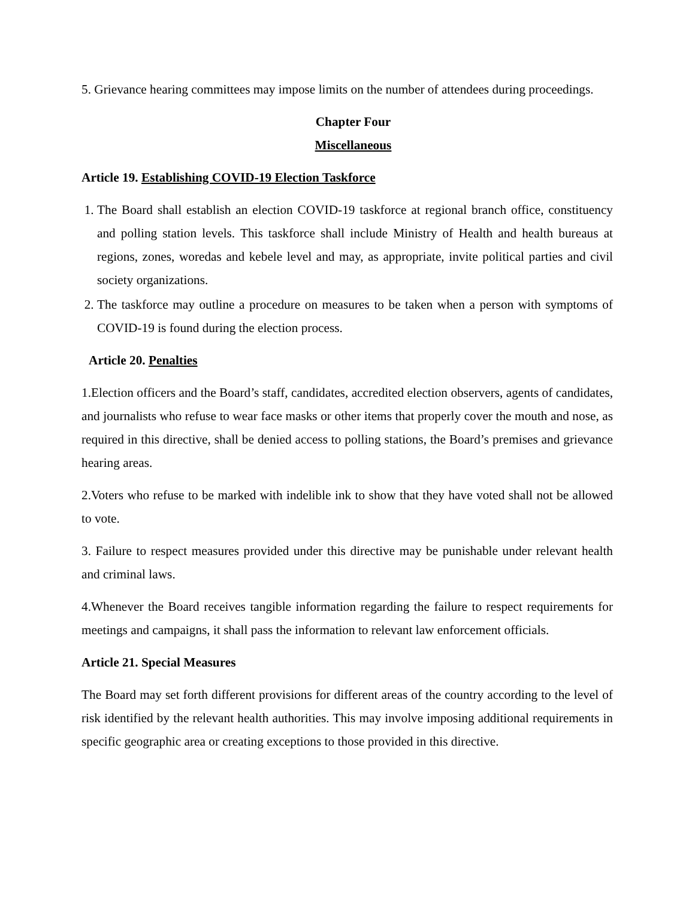5. Grievance hearing committees may impose limits on the number of attendees during proceedings.
Chapter Four
Miscellaneous
Article 19. Establishing COVID-19 Election Taskforce
1. The Board shall establish an election COVID-19 taskforce at regional branch office, constituency and polling station levels. This taskforce shall include Ministry of Health and health bureaus at regions, zones, woredas and kebele level and may, as appropriate, invite political parties and civil society organizations.
2. The taskforce may outline a procedure on measures to be taken when a person with symptoms of COVID-19 is found during the election process.
Article 20. Penalties
1.Election officers and the Board’s staff, candidates, accredited election observers, agents of candidates, and journalists who refuse to wear face masks or other items that properly cover the mouth and nose, as required in this directive, shall be denied access to polling stations, the Board’s premises and grievance hearing areas.
2.Voters who refuse to be marked with indelible ink to show that they have voted shall not be allowed to vote.
3. Failure to respect measures provided under this directive may be punishable under relevant health and criminal laws.
4.Whenever the Board receives tangible information regarding the failure to respect requirements for meetings and campaigns, it shall pass the information to relevant law enforcement officials.
Article 21. Special Measures
The Board may set forth different provisions for different areas of the country according to the level of risk identified by the relevant health authorities. This may involve imposing additional requirements in specific geographic area or creating exceptions to those provided in this directive.